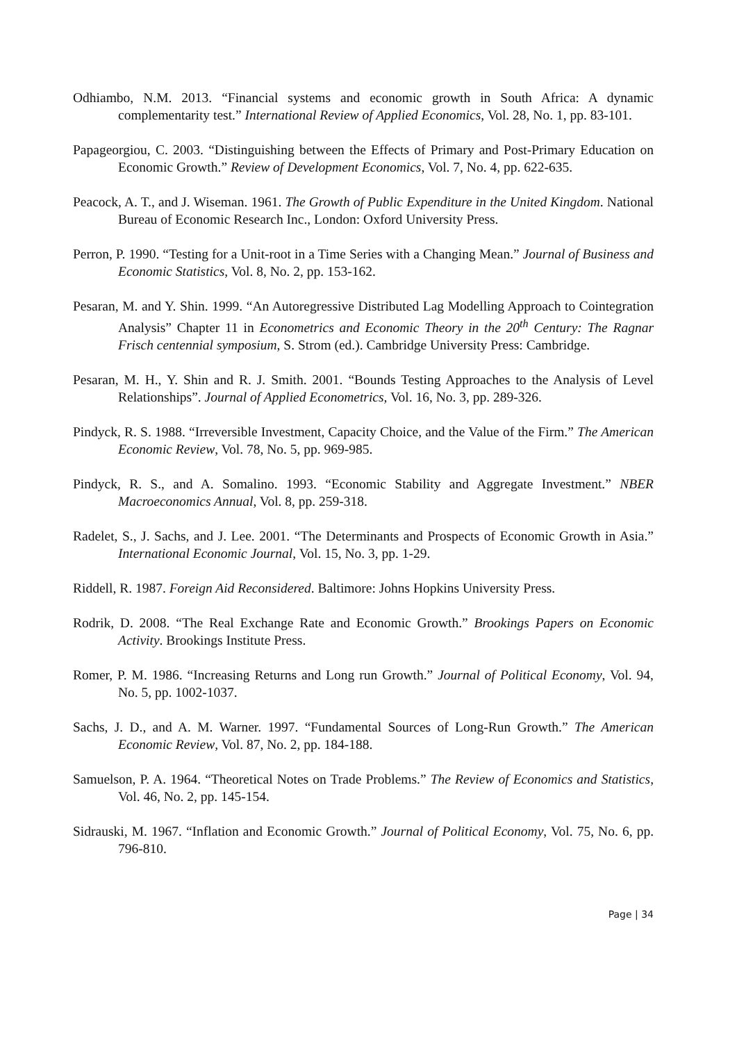Odhiambo, N.M. 2013. “Financial systems and economic growth in South Africa: A dynamic complementarity test.” International Review of Applied Economics, Vol. 28, No. 1, pp. 83-101.
Papageorgiou, C. 2003. “Distinguishing between the Effects of Primary and Post-Primary Education on Economic Growth.” Review of Development Economics, Vol. 7, No. 4, pp. 622-635.
Peacock, A. T., and J. Wiseman. 1961. The Growth of Public Expenditure in the United Kingdom. National Bureau of Economic Research Inc., London: Oxford University Press.
Perron, P. 1990. “Testing for a Unit-root in a Time Series with a Changing Mean.” Journal of Business and Economic Statistics, Vol. 8, No. 2, pp. 153-162.
Pesaran, M. and Y. Shin. 1999. “An Autoregressive Distributed Lag Modelling Approach to Cointegration Analysis” Chapter 11 in Econometrics and Economic Theory in the 20<sup>th</sup> Century: The Ragnar Frisch centennial symposium, S. Strom (ed.). Cambridge University Press: Cambridge.
Pesaran, M. H., Y. Shin and R. J. Smith. 2001. “Bounds Testing Approaches to the Analysis of Level Relationships”. Journal of Applied Econometrics, Vol. 16, No. 3, pp. 289-326.
Pindyck, R. S. 1988. “Irreversible Investment, Capacity Choice, and the Value of the Firm.” The American Economic Review, Vol. 78, No. 5, pp. 969-985.
Pindyck, R. S., and A. Somalino. 1993. “Economic Stability and Aggregate Investment.” NBER Macroeconomics Annual, Vol. 8, pp. 259-318.
Radelet, S., J. Sachs, and J. Lee. 2001. “The Determinants and Prospects of Economic Growth in Asia.” International Economic Journal, Vol. 15, No. 3, pp. 1-29.
Riddell, R. 1987. Foreign Aid Reconsidered. Baltimore: Johns Hopkins University Press.
Rodrik, D. 2008. “The Real Exchange Rate and Economic Growth.” Brookings Papers on Economic Activity. Brookings Institute Press.
Romer, P. M. 1986. “Increasing Returns and Long run Growth.” Journal of Political Economy, Vol. 94, No. 5, pp. 1002-1037.
Sachs, J. D., and A. M. Warner. 1997. “Fundamental Sources of Long-Run Growth.” The American Economic Review, Vol. 87, No. 2, pp. 184-188.
Samuelson, P. A. 1964. “Theoretical Notes on Trade Problems.” The Review of Economics and Statistics, Vol. 46, No. 2, pp. 145-154.
Sidrauski, M. 1967. “Inflation and Economic Growth.” Journal of Political Economy, Vol. 75, No. 6, pp. 796-810.
Page | 34